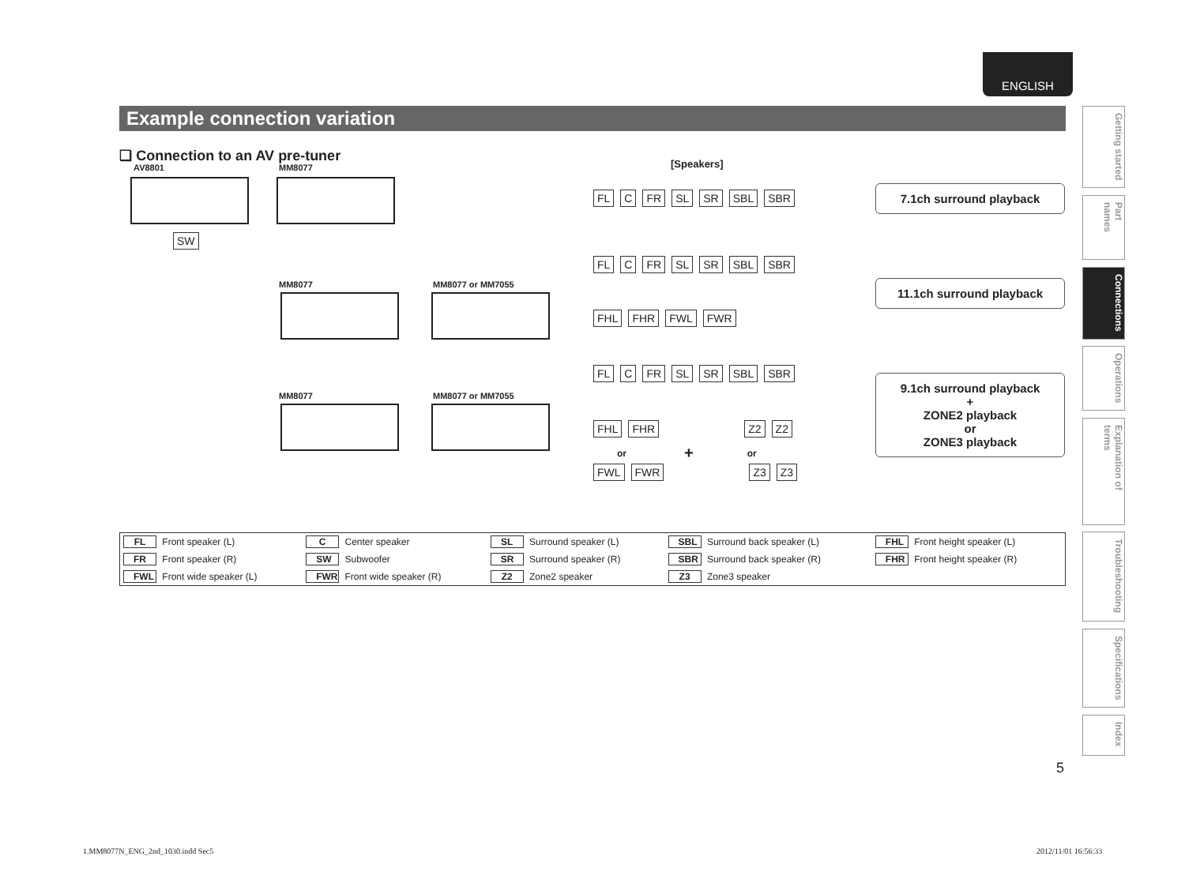ENGLISH
Example connection variation
❑ Connection to an AV pre-tuner
AV8801 MM8077 [Speakers]
SW
FL C FR SL SR SBL SBR 7.1ch surround playback
FL C FR SL SR SBL SBR
MM8077 MM8077 or MM7055
FHL FHR FWL FWR
11.1ch surround playback
FL C FR SL SR SBL SBR
MM8077 MM8077 or MM7055
FHL FHR Z2 Z2
or + or
FWL FWR Z3 Z3
9.1ch surround playback
+
ZONE2 playback
or
ZONE3 playback
| FL Front speaker (L) | C Center speaker | SL Surround speaker (L) | SBL Surround back speaker (L) | FHL Front height speaker (L) |
| FR Front speaker (R) | SW Subwoofer | SR Surround speaker (R) | SBR Surround back speaker (R) | FHR Front height speaker (R) |
| FWL Front wide speaker (L) | FWR Front wide speaker (R) | Z2 Zone2 speaker | Z3 Zone3 speaker | |
Getting started
Part names
Connections
Operations
Explanation of terms
Troubleshooting
Specifications
Index
5
1.MM8077N_ENG_2nd_1030.indd Sec5
2012/11/01 16:56:33